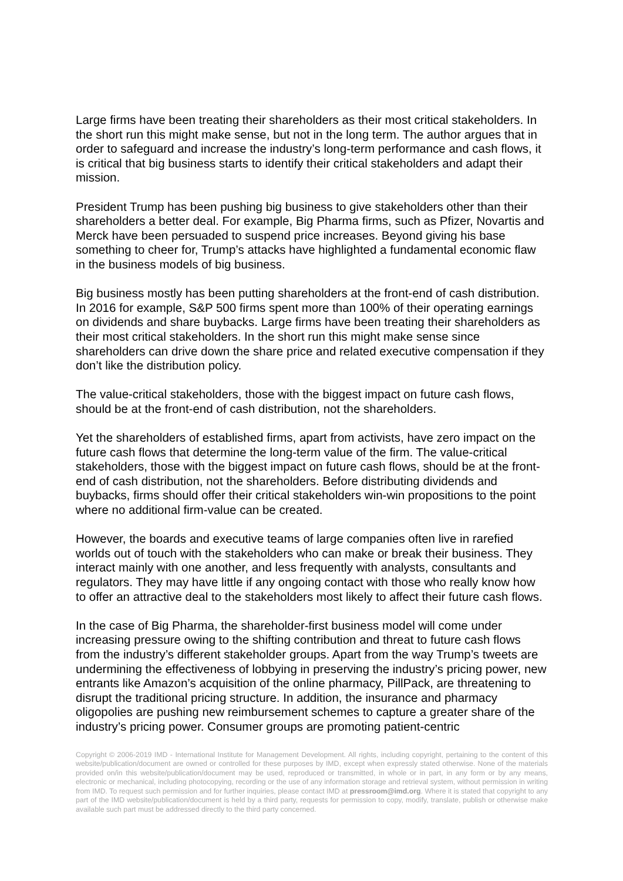Large firms have been treating their shareholders as their most critical stakeholders. In the short run this might make sense, but not in the long term. The author argues that in order to safeguard and increase the industry’s long-term performance and cash flows, it is critical that big business starts to identify their critical stakeholders and adapt their mission.
President Trump has been pushing big business to give stakeholders other than their shareholders a better deal. For example, Big Pharma firms, such as Pfizer, Novartis and Merck have been persuaded to suspend price increases. Beyond giving his base something to cheer for, Trump’s attacks have highlighted a fundamental economic flaw in the business models of big business.
Big business mostly has been putting shareholders at the front-end of cash distribution. In 2016 for example, S&P 500 firms spent more than 100% of their operating earnings on dividends and share buybacks. Large firms have been treating their shareholders as their most critical stakeholders. In the short run this might make sense since shareholders can drive down the share price and related executive compensation if they don’t like the distribution policy.
The value-critical stakeholders, those with the biggest impact on future cash flows, should be at the front-end of cash distribution, not the shareholders.
Yet the shareholders of established firms, apart from activists, have zero impact on the future cash flows that determine the long-term value of the firm. The value-critical stakeholders, those with the biggest impact on future cash flows, should be at the front-end of cash distribution, not the shareholders. Before distributing dividends and buybacks, firms should offer their critical stakeholders win-win propositions to the point where no additional firm-value can be created.
However, the boards and executive teams of large companies often live in rarefied worlds out of touch with the stakeholders who can make or break their business. They interact mainly with one another, and less frequently with analysts, consultants and regulators. They may have little if any ongoing contact with those who really know how to offer an attractive deal to the stakeholders most likely to affect their future cash flows.
In the case of Big Pharma, the shareholder-first business model will come under increasing pressure owing to the shifting contribution and threat to future cash flows from the industry’s different stakeholder groups. Apart from the way Trump’s tweets are undermining the effectiveness of lobbying in preserving the industry’s pricing power, new entrants like Amazon’s acquisition of the online pharmacy, PillPack, are threatening to disrupt the traditional pricing structure. In addition, the insurance and pharmacy oligopolies are pushing new reimbursement schemes to capture a greater share of the industry’s pricing power. Consumer groups are promoting patient-centric
Copyright © 2006-2019 IMD - International Institute for Management Development. All rights, including copyright, pertaining to the content of this website/publication/document are owned or controlled for these purposes by IMD, except when expressly stated otherwise. None of the materials provided on/in this website/publication/document may be used, reproduced or transmitted, in whole or in part, in any form or by any means, electronic or mechanical, including photocopying, recording or the use of any information storage and retrieval system, without permission in writing from IMD. To request such permission and for further inquiries, please contact IMD at pressroom@imd.org. Where it is stated that copyright to any part of the IMD website/publication/document is held by a third party, requests for permission to copy, modify, translate, publish or otherwise make available such part must be addressed directly to the third party concerned.